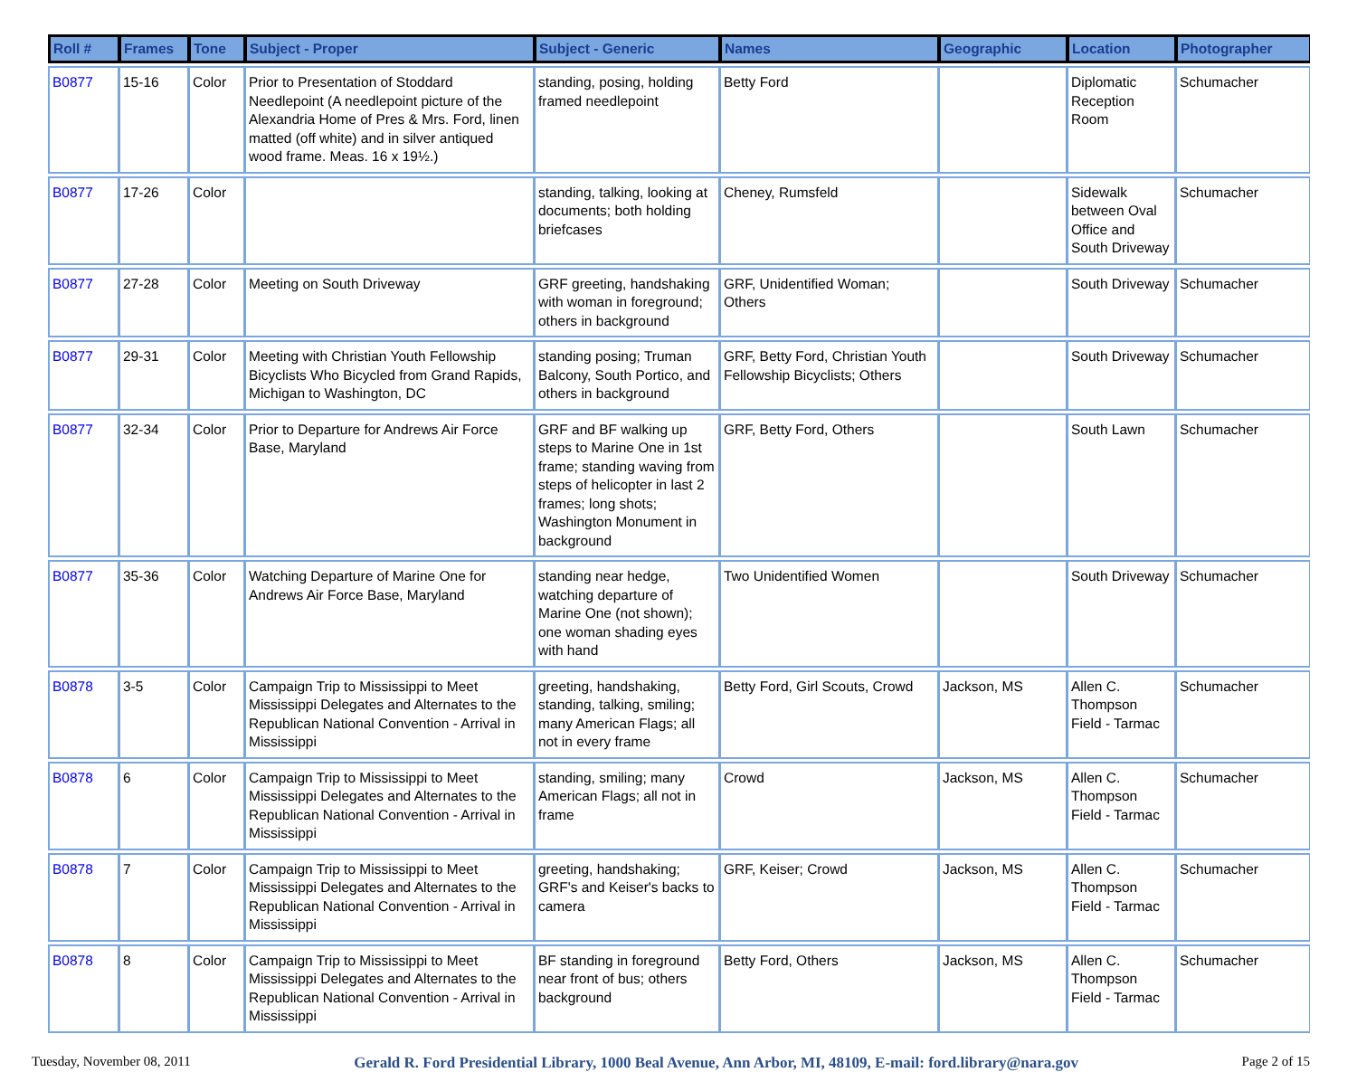| Roll # | Frames | Tone | Subject - Proper | Subject - Generic | Names | Geographic | Location | Photographer |
| --- | --- | --- | --- | --- | --- | --- | --- | --- |
| B0877 | 15-16 | Color | Prior to Presentation of Stoddard Needlepoint (A needlepoint picture of the Alexandria Home of Pres & Mrs. Ford, linen matted (off white) and in silver antiqued wood frame. Meas. 16 x 19½.) | standing, posing, holding framed needlepoint | Betty Ford | | Diplomatic Reception Room | Schumacher |
| B0877 | 17-26 | Color | | standing, talking, looking at documents; both holding briefcases | Cheney, Rumsfeld | | Sidewalk between Oval Office and South Driveway | Schumacher |
| B0877 | 27-28 | Color | Meeting on South Driveway | GRF greeting, handshaking with woman in foreground; others in background | GRF, Unidentified Woman; Others | | South Driveway | Schumacher |
| B0877 | 29-31 | Color | Meeting with Christian Youth Fellowship Bicyclists Who Bicycled from Grand Rapids, Michigan to Washington, DC | standing posing; Truman Balcony, South Portico, and others in background | GRF, Betty Ford, Christian Youth Fellowship Bicyclists; Others | | South Driveway | Schumacher |
| B0877 | 32-34 | Color | Prior to Departure for Andrews Air Force Base, Maryland | GRF and BF walking up steps to Marine One in 1st frame; standing waving from steps of helicopter in last 2 frames; long shots; Washington Monument in background | GRF, Betty Ford, Others | | South Lawn | Schumacher |
| B0877 | 35-36 | Color | Watching Departure of Marine One for Andrews Air Force Base, Maryland | standing near hedge, watching departure of Marine One (not shown); one woman shading eyes with hand | Two Unidentified Women | | South Driveway | Schumacher |
| B0878 | 3-5 | Color | Campaign Trip to Mississippi to Meet Mississippi Delegates and Alternates to the Republican National Convention - Arrival in Mississippi | greeting, handshaking, standing, talking, smiling; many American Flags; all not in every frame | Betty Ford, Girl Scouts, Crowd | Jackson, MS | Allen C. Thompson Field - Tarmac | Schumacher |
| B0878 | 6 | Color | Campaign Trip to Mississippi to Meet Mississippi Delegates and Alternates to the Republican National Convention - Arrival in Mississippi | standing, smiling; many American Flags; all not in frame | Crowd | Jackson, MS | Allen C. Thompson Field - Tarmac | Schumacher |
| B0878 | 7 | Color | Campaign Trip to Mississippi to Meet Mississippi Delegates and Alternates to the Republican National Convention - Arrival in Mississippi | greeting, handshaking; GRF's and Keiser's backs to camera | GRF, Keiser; Crowd | Jackson, MS | Allen C. Thompson Field - Tarmac | Schumacher |
| B0878 | 8 | Color | Campaign Trip to Mississippi to Meet Mississippi Delegates and Alternates to the Republican National Convention - Arrival in Mississippi | BF standing in foreground near front of bus; others background | Betty Ford, Others | Jackson, MS | Allen C. Thompson Field - Tarmac | Schumacher |
Tuesday, November 08, 2011 Gerald R. Ford Presidential Library, 1000 Beal Avenue, Ann Arbor, MI, 48109, E-mail: ford.library@nara.gov Page 2 of 15